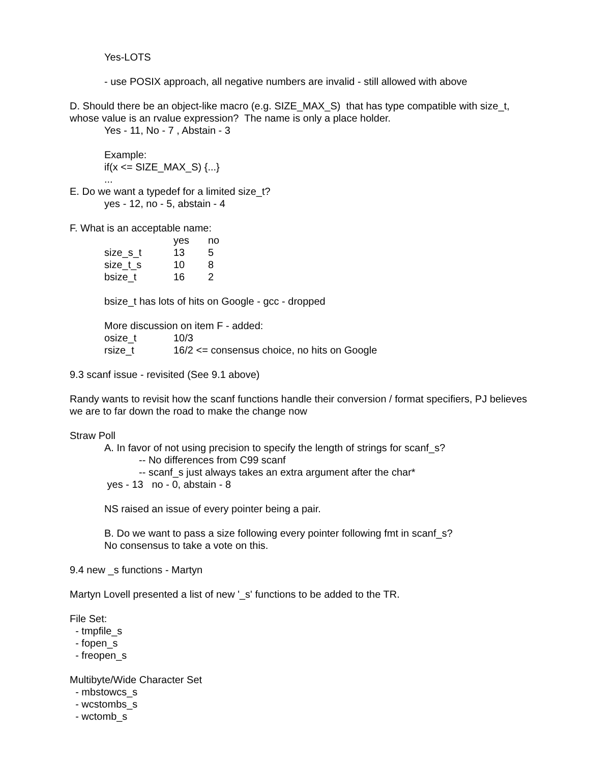Yes-LOTS
- use POSIX approach, all negative numbers are invalid - still allowed with above
D. Should there be an object-like macro (e.g. SIZE_MAX_S) that has type compatible with size_t, whose value is an rvalue expression? The name is only a place holder.
Yes - 11, No - 7 , Abstain - 3
Example:
if(x <= SIZE_MAX_S) {...}
...
E. Do we want a typedef for a limited size_t?
yes - 12, no - 5, abstain - 4
F. What is an acceptable name:
| | yes | no |
| --- | --- | --- |
| size_s_t | 13 | 5 |
| size_t_s | 10 | 8 |
| bsize_t | 16 | 2 |
bsize_t has lots of hits on Google - gcc - dropped
More discussion on item F - added:
| osize_t | 10/3 |
| rsize_t | 16/2 <= consensus choice, no hits on Google |
9.3 scanf issue - revisited (See 9.1 above)
Randy wants to revisit how the scanf functions handle their conversion / format specifiers, PJ believes we are to far down the road to make the change now
Straw Poll
A. In favor of not using precision to specify the length of strings for scanf_s?
-- No differences from C99 scanf
-- scanf_s just always takes an extra argument after the char*
yes - 13 no - 0, abstain - 8
NS raised an issue of every pointer being a pair.
B. Do we want to pass a size following every pointer following fmt in scanf_s?
No consensus to take a vote on this.
9.4 new _s functions - Martyn
Martyn Lovell presented a list of new '_s' functions to be added to the TR.
File Set:
- tmpfile_s
- fopen_s
- freopen_s
Multibyte/Wide Character Set
- mbstowcs_s
- wcstombs_s
- wctomb_s